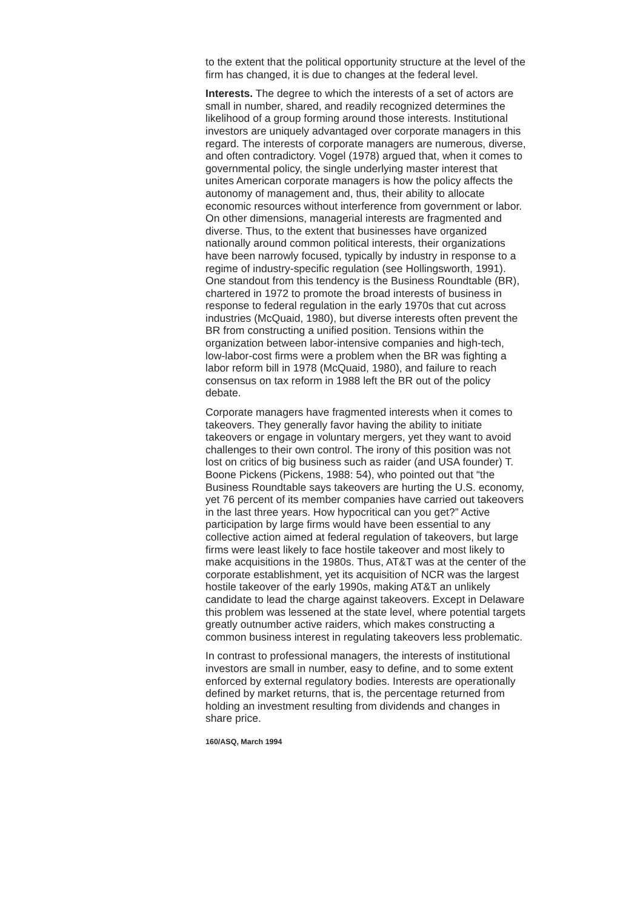to the extent that the political opportunity structure at the level of the firm has changed, it is due to changes at the federal level.
Interests. The degree to which the interests of a set of actors are small in number, shared, and readily recognized determines the likelihood of a group forming around those interests. Institutional investors are uniquely advantaged over corporate managers in this regard. The interests of corporate managers are numerous, diverse, and often contradictory. Vogel (1978) argued that, when it comes to governmental policy, the single underlying master interest that unites American corporate managers is how the policy affects the autonomy of management and, thus, their ability to allocate economic resources without interference from government or labor. On other dimensions, managerial interests are fragmented and diverse. Thus, to the extent that businesses have organized nationally around common political interests, their organizations have been narrowly focused, typically by industry in response to a regime of industry-specific regulation (see Hollingsworth, 1991). One standout from this tendency is the Business Roundtable (BR), chartered in 1972 to promote the broad interests of business in response to federal regulation in the early 1970s that cut across industries (McQuaid, 1980), but diverse interests often prevent the BR from constructing a unified position. Tensions within the organization between labor-intensive companies and high-tech, low-labor-cost firms were a problem when the BR was fighting a labor reform bill in 1978 (McQuaid, 1980), and failure to reach consensus on tax reform in 1988 left the BR out of the policy debate.
Corporate managers have fragmented interests when it comes to takeovers. They generally favor having the ability to initiate takeovers or engage in voluntary mergers, yet they want to avoid challenges to their own control. The irony of this position was not lost on critics of big business such as raider (and USA founder) T. Boone Pickens (Pickens, 1988: 54), who pointed out that “the Business Roundtable says takeovers are hurting the U.S. economy, yet 76 percent of its member companies have carried out takeovers in the last three years. How hypocritical can you get?” Active participation by large firms would have been essential to any collective action aimed at federal regulation of takeovers, but large firms were least likely to face hostile takeover and most likely to make acquisitions in the 1980s. Thus, AT&T was at the center of the corporate establishment, yet its acquisition of NCR was the largest hostile takeover of the early 1990s, making AT&T an unlikely candidate to lead the charge against takeovers. Except in Delaware this problem was lessened at the state level, where potential targets greatly outnumber active raiders, which makes constructing a common business interest in regulating takeovers less problematic.
In contrast to professional managers, the interests of institutional investors are small in number, easy to define, and to some extent enforced by external regulatory bodies. Interests are operationally defined by market returns, that is, the percentage returned from holding an investment resulting from dividends and changes in share price.
160/ASQ, March 1994